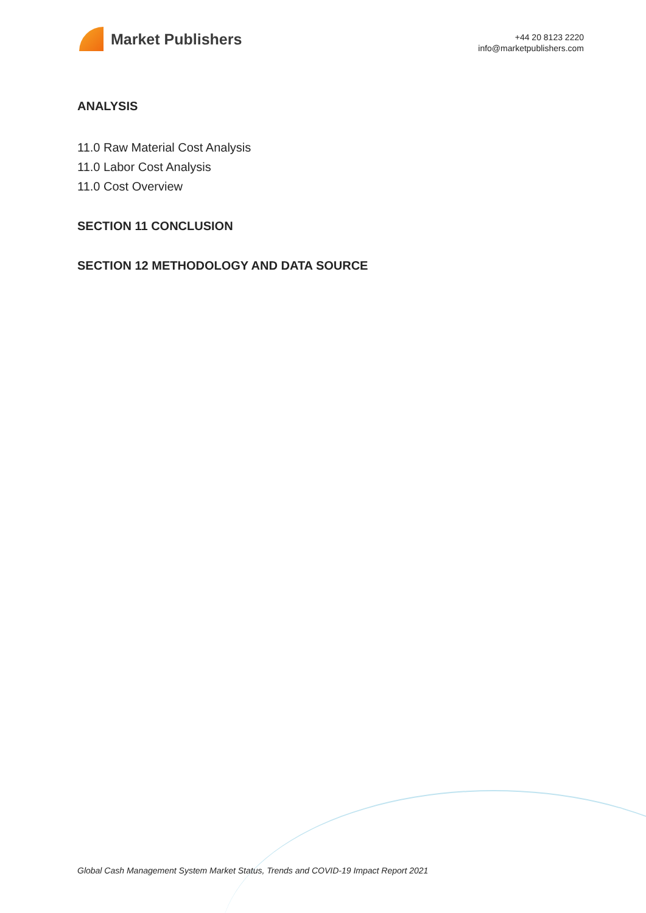Market Publishers
+44 20 8123 2220
info@marketpublishers.com
ANALYSIS
11.0 Raw Material Cost Analysis
11.0 Labor Cost Analysis
11.0 Cost Overview
SECTION 11 CONCLUSION
SECTION 12 METHODOLOGY AND DATA SOURCE
Global Cash Management System Market Status, Trends and COVID-19 Impact Report 2021